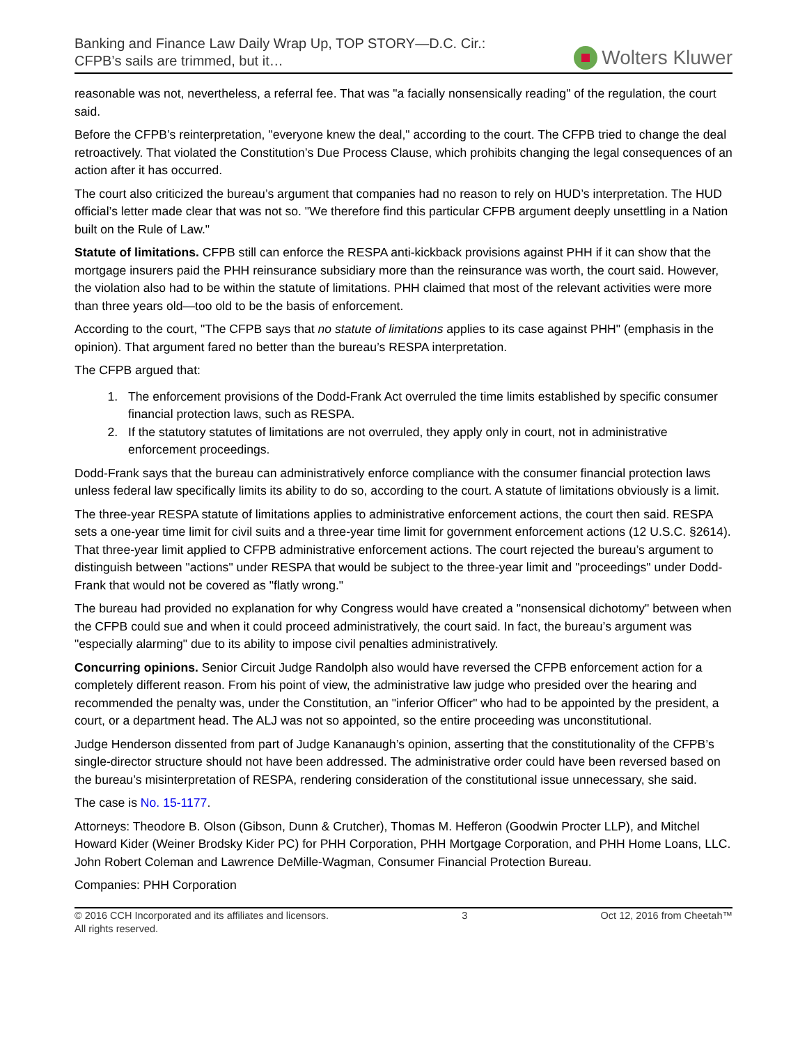Banking and Finance Law Daily Wrap Up, TOP STORY—D.C. Cir.:
CFPB’s sails are trimmed, but it…
Wolters Kluwer
reasonable was not, nevertheless, a referral fee. That was "a facially nonsensically reading" of the regulation, the court said.
Before the CFPB’s reinterpretation, "everyone knew the deal," according to the court. The CFPB tried to change the deal retroactively. That violated the Constitution’s Due Process Clause, which prohibits changing the legal consequences of an action after it has occurred.
The court also criticized the bureau’s argument that companies had no reason to rely on HUD’s interpretation. The HUD official’s letter made clear that was not so. "We therefore find this particular CFPB argument deeply unsettling in a Nation built on the Rule of Law."
Statute of limitations. CFPB still can enforce the RESPA anti-kickback provisions against PHH if it can show that the mortgage insurers paid the PHH reinsurance subsidiary more than the reinsurance was worth, the court said. However, the violation also had to be within the statute of limitations. PHH claimed that most of the relevant activities were more than three years old—too old to be the basis of enforcement.
According to the court, "The CFPB says that no statute of limitations applies to its case against PHH" (emphasis in the opinion). That argument fared no better than the bureau’s RESPA interpretation.
The CFPB argued that:
1. The enforcement provisions of the Dodd-Frank Act overruled the time limits established by specific consumer financial protection laws, such as RESPA.
2. If the statutory statutes of limitations are not overruled, they apply only in court, not in administrative enforcement proceedings.
Dodd-Frank says that the bureau can administratively enforce compliance with the consumer financial protection laws unless federal law specifically limits its ability to do so, according to the court. A statute of limitations obviously is a limit.
The three-year RESPA statute of limitations applies to administrative enforcement actions, the court then said. RESPA sets a one-year time limit for civil suits and a three-year time limit for government enforcement actions (12 U.S.C. §2614). That three-year limit applied to CFPB administrative enforcement actions. The court rejected the bureau’s argument to distinguish between "actions" under RESPA that would be subject to the three-year limit and "proceedings" under Dodd-Frank that would not be covered as "flatly wrong."
The bureau had provided no explanation for why Congress would have created a "nonsensical dichotomy" between when the CFPB could sue and when it could proceed administratively, the court said. In fact, the bureau’s argument was "especially alarming" due to its ability to impose civil penalties administratively.
Concurring opinions. Senior Circuit Judge Randolph also would have reversed the CFPB enforcement action for a completely different reason. From his point of view, the administrative law judge who presided over the hearing and recommended the penalty was, under the Constitution, an "inferior Officer" who had to be appointed by the president, a court, or a department head. The ALJ was not so appointed, so the entire proceeding was unconstitutional.
Judge Henderson dissented from part of Judge Kananaugh’s opinion, asserting that the constitutionality of the CFPB’s single-director structure should not have been addressed. The administrative order could have been reversed based on the bureau’s misinterpretation of RESPA, rendering consideration of the constitutional issue unnecessary, she said.
The case is No. 15-1177.
Attorneys: Theodore B. Olson (Gibson, Dunn & Crutcher), Thomas M. Hefferon (Goodwin Procter LLP), and Mitchel Howard Kider (Weiner Brodsky Kider PC) for PHH Corporation, PHH Mortgage Corporation, and PHH Home Loans, LLC. John Robert Coleman and Lawrence DeMille-Wagman, Consumer Financial Protection Bureau.
Companies: PHH Corporation
© 2016 CCH Incorporated and its affiliates and licensors.
All rights reserved.
3 Oct 12, 2016 from Cheetah™